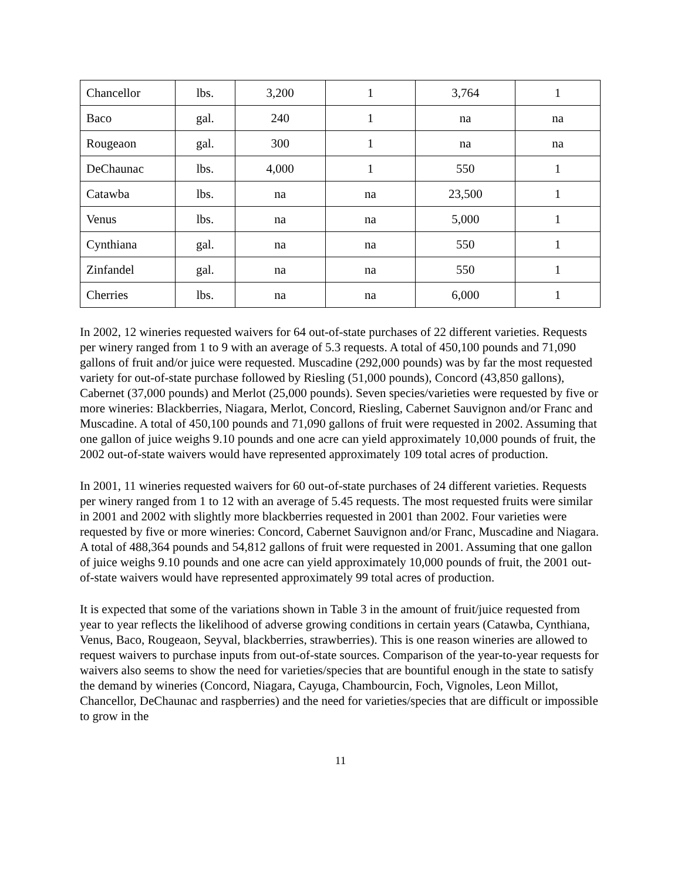| Chancellor | lbs. | 3,200 | 1 | 3,764 | 1 |
| Baco | gal. | 240 | 1 | na | na |
| Rougeaon | gal. | 300 | 1 | na | na |
| DeChaunac | lbs. | 4,000 | 1 | 550 | 1 |
| Catawba | lbs. | na | na | 23,500 | 1 |
| Venus | lbs. | na | na | 5,000 | 1 |
| Cynthiana | gal. | na | na | 550 | 1 |
| Zinfandel | gal. | na | na | 550 | 1 |
| Cherries | lbs. | na | na | 6,000 | 1 |
In 2002, 12 wineries requested waivers for 64 out-of-state purchases of 22 different varieties. Requests per winery ranged from 1 to 9 with an average of 5.3 requests. A total of 450,100 pounds and 71,090 gallons of fruit and/or juice were requested. Muscadine (292,000 pounds) was by far the most requested variety for out-of-state purchase followed by Riesling (51,000 pounds), Concord (43,850 gallons), Cabernet (37,000 pounds) and Merlot (25,000 pounds). Seven species/varieties were requested by five or more wineries: Blackberries, Niagara, Merlot, Concord, Riesling, Cabernet Sauvignon and/or Franc and Muscadine. A total of 450,100 pounds and 71,090 gallons of fruit were requested in 2002. Assuming that one gallon of juice weighs 9.10 pounds and one acre can yield approximately 10,000 pounds of fruit, the 2002 out-of-state waivers would have represented approximately 109 total acres of production.
In 2001, 11 wineries requested waivers for 60 out-of-state purchases of 24 different varieties. Requests per winery ranged from 1 to 12 with an average of 5.45 requests. The most requested fruits were similar in 2001 and 2002 with slightly more blackberries requested in 2001 than 2002. Four varieties were requested by five or more wineries: Concord, Cabernet Sauvignon and/or Franc, Muscadine and Niagara. A total of 488,364 pounds and 54,812 gallons of fruit were requested in 2001. Assuming that one gallon of juice weighs 9.10 pounds and one acre can yield approximately 10,000 pounds of fruit, the 2001 out-of-state waivers would have represented approximately 99 total acres of production.
It is expected that some of the variations shown in Table 3 in the amount of fruit/juice requested from year to year reflects the likelihood of adverse growing conditions in certain years (Catawba, Cynthiana, Venus, Baco, Rougeaon, Seyval, blackberries, strawberries). This is one reason wineries are allowed to request waivers to purchase inputs from out-of-state sources. Comparison of the year-to-year requests for waivers also seems to show the need for varieties/species that are bountiful enough in the state to satisfy the demand by wineries (Concord, Niagara, Cayuga, Chambourcin, Foch, Vignoles, Leon Millot, Chancellor, DeChaunac and raspberries) and the need for varieties/species that are difficult or impossible to grow in the
11